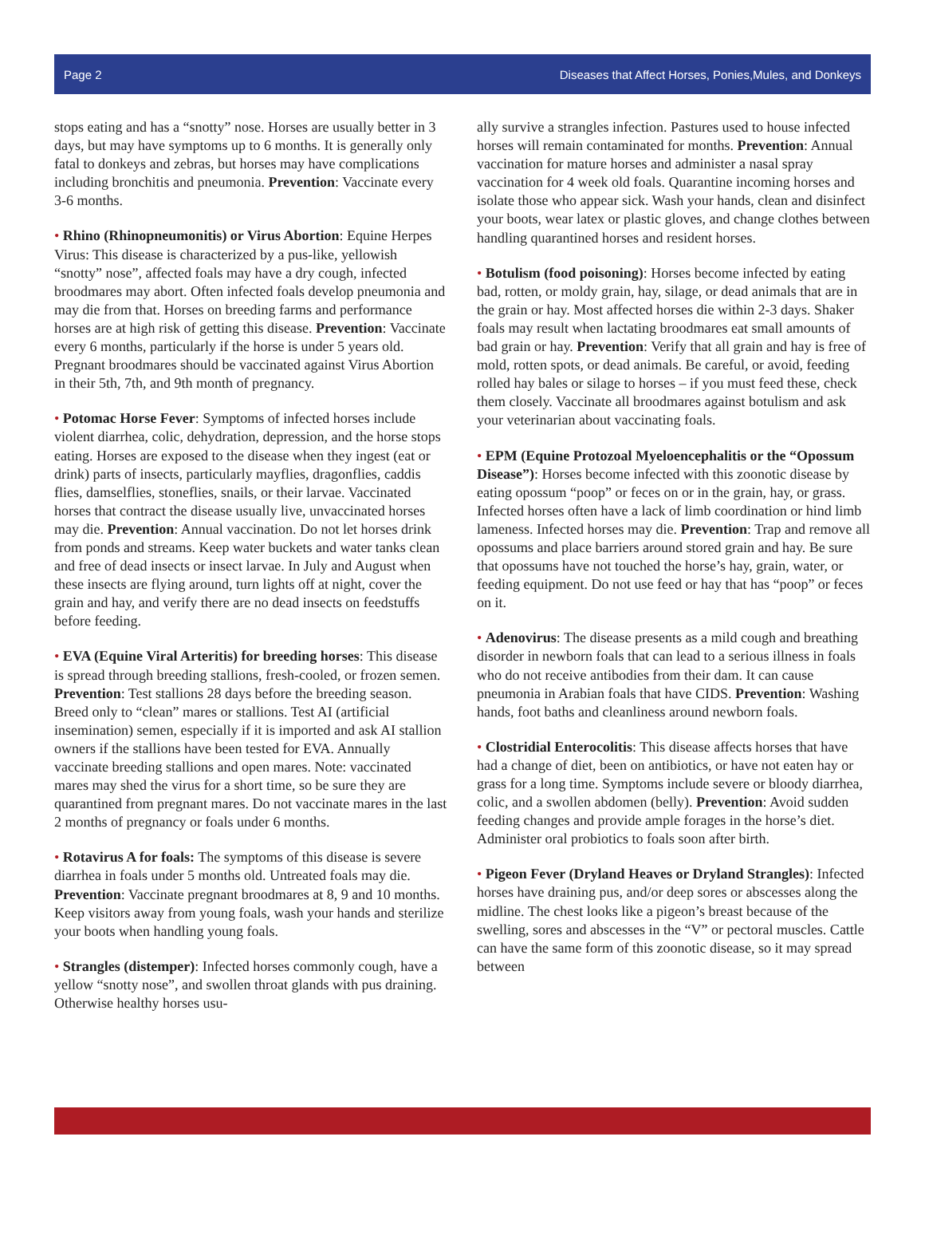Page 2 Diseases that Affect Horses, Ponies,Mules, and Donkeys
stops eating and has a “snotty” nose. Horses are usually better in 3 days, but may have symptoms up to 6 months. It is generally only fatal to donkeys and zebras, but horses may have complications including bronchitis and pneumonia. Prevention: Vaccinate every 3-6 months.
• Rhino (Rhinopneumonitis) or Virus Abortion: Equine Herpes Virus: This disease is characterized by a pus-like, yellowish “snotty” nose”, affected foals may have a dry cough, infected broodmares may abort. Often infected foals develop pneumonia and may die from that. Horses on breeding farms and performance horses are at high risk of getting this disease. Prevention: Vaccinate every 6 months, particularly if the horse is under 5 years old. Pregnant broodmares should be vaccinated against Virus Abortion in their 5th, 7th, and 9th month of pregnancy.
• Potomac Horse Fever: Symptoms of infected horses include violent diarrhea, colic, dehydration, depression, and the horse stops eating. Horses are exposed to the disease when they ingest (eat or drink) parts of insects, particularly mayflies, dragonflies, caddis flies, damselflies, stoneflies, snails, or their larvae. Vaccinated horses that contract the disease usually live, unvaccinated horses may die. Prevention: Annual vaccination. Do not let horses drink from ponds and streams. Keep water buckets and water tanks clean and free of dead insects or insect larvae. In July and August when these insects are flying around, turn lights off at night, cover the grain and hay, and verify there are no dead insects on feedstuffs before feeding.
• EVA (Equine Viral Arteritis) for breeding horses: This disease is spread through breeding stallions, fresh-cooled, or frozen semen. Prevention: Test stallions 28 days before the breeding season. Breed only to “clean” mares or stallions. Test AI (artificial insemination) semen, especially if it is imported and ask AI stallion owners if the stallions have been tested for EVA. Annually vaccinate breeding stallions and open mares. Note: vaccinated mares may shed the virus for a short time, so be sure they are quarantined from pregnant mares. Do not vaccinate mares in the last 2 months of pregnancy or foals under 6 months.
• Rotavirus A for foals: The symptoms of this disease is severe diarrhea in foals under 5 months old. Untreated foals may die. Prevention: Vaccinate pregnant broodmares at 8, 9 and 10 months. Keep visitors away from young foals, wash your hands and sterilize your boots when handling young foals.
• Strangles (distemper): Infected horses commonly cough, have a yellow “snotty nose”, and swollen throat glands with pus draining. Otherwise healthy horses usu-
ally survive a strangles infection. Pastures used to house infected horses will remain contaminated for months. Prevention: Annual vaccination for mature horses and administer a nasal spray vaccination for 4 week old foals. Quarantine incoming horses and isolate those who appear sick. Wash your hands, clean and disinfect your boots, wear latex or plastic gloves, and change clothes between handling quarantined horses and resident horses.
• Botulism (food poisoning): Horses become infected by eating bad, rotten, or moldy grain, hay, silage, or dead animals that are in the grain or hay. Most affected horses die within 2-3 days. Shaker foals may result when lactating broodmares eat small amounts of bad grain or hay. Prevention: Verify that all grain and hay is free of mold, rotten spots, or dead animals. Be careful, or avoid, feeding rolled hay bales or silage to horses – if you must feed these, check them closely. Vaccinate all broodmares against botulism and ask your veterinarian about vaccinating foals.
• EPM (Equine Protozoal Myeloencephalitis or the “Opossum Disease”): Horses become infected with this zoonotic disease by eating opossum “poop” or feces on or in the grain, hay, or grass. Infected horses often have a lack of limb coordination or hind limb lameness. Infected horses may die. Prevention: Trap and remove all opossums and place barriers around stored grain and hay. Be sure that opossums have not touched the horse’s hay, grain, water, or feeding equipment. Do not use feed or hay that has “poop” or feces on it.
• Adenovirus: The disease presents as a mild cough and breathing disorder in newborn foals that can lead to a serious illness in foals who do not receive antibodies from their dam. It can cause pneumonia in Arabian foals that have CIDS. Prevention: Washing hands, foot baths and cleanliness around newborn foals.
• Clostridial Enterocolitis: This disease affects horses that have had a change of diet, been on antibiotics, or have not eaten hay or grass for a long time. Symptoms include severe or bloody diarrhea, colic, and a swollen abdomen (belly). Prevention: Avoid sudden feeding changes and provide ample forages in the horse’s diet. Administer oral probiotics to foals soon after birth.
• Pigeon Fever (Dryland Heaves or Dryland Strangles): Infected horses have draining pus, and/or deep sores or abscesses along the midline. The chest looks like a pigeon’s breast because of the swelling, sores and abscesses in the “V” or pectoral muscles. Cattle can have the same form of this zoonotic disease, so it may spread between